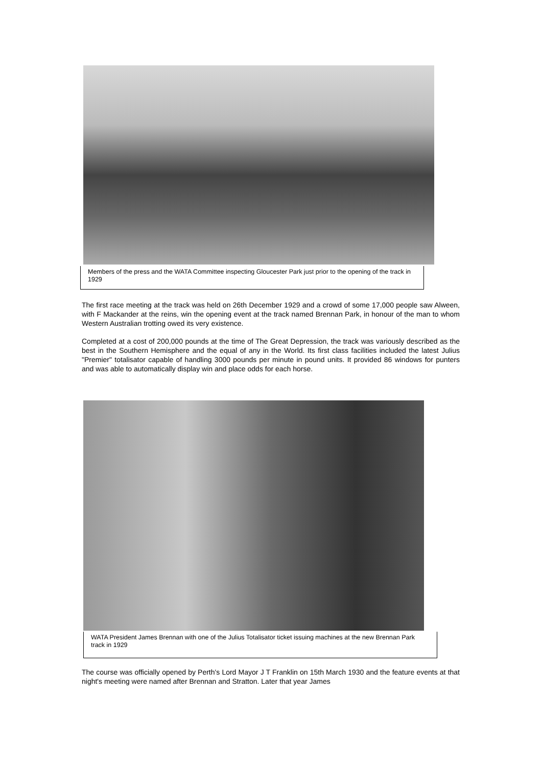Members of the press and the WATA Committee inspecting Gloucester Park just prior to the opening of the track in 1929
The first race meeting at the track was held on 26th December 1929 and a crowd of some 17,000 people saw Alween, with F Mackander at the reins, win the opening event at the track named Brennan Park, in honour of the man to whom Western Australian trotting owed its very existence.
Completed at a cost of 200,000 pounds at the time of The Great Depression, the track was variously described as the best in the Southern Hemisphere and the equal of any in the World. Its first class facilities included the latest Julius "Premier" totalisator capable of handling 3000 pounds per minute in pound units. It provided 86 windows for punters and was able to automatically display win and place odds for each horse.
WATA President James Brennan with one of the Julius Totalisator ticket issuing machines at the new Brennan Park track in 1929
The course was officially opened by Perth's Lord Mayor J T Franklin on 15th March 1930 and the feature events at that night's meeting were named after Brennan and Stratton. Later that year James